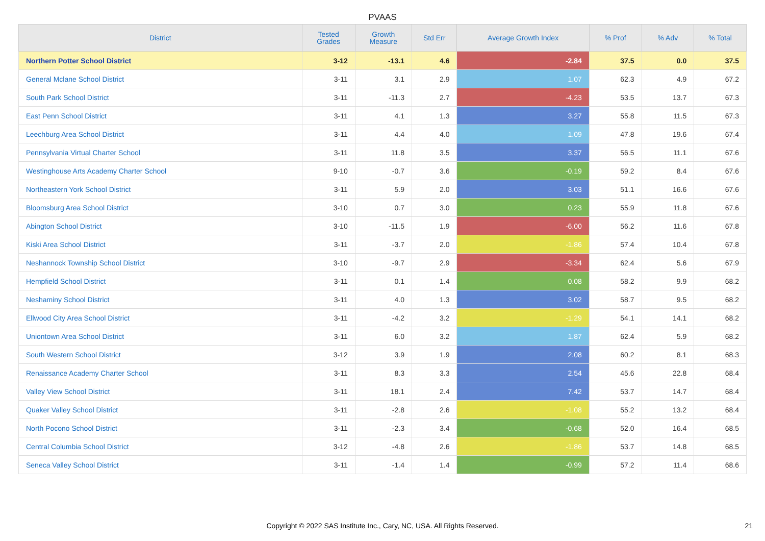PVAAS
| District | Tested Grades | Growth Measure | Std Err | Average Growth Index | % Prof | % Adv | % Total |
| --- | --- | --- | --- | --- | --- | --- | --- |
| Northern Potter School District | 3-12 | -13.1 | 4.6 | -2.84 | 37.5 | 0.0 | 37.5 |
| General Mclane School District | 3-11 | 3.1 | 2.9 | 1.07 | 62.3 | 4.9 | 67.2 |
| South Park School District | 3-11 | -11.3 | 2.7 | -4.23 | 53.5 | 13.7 | 67.3 |
| East Penn School District | 3-11 | 4.1 | 1.3 | 3.27 | 55.8 | 11.5 | 67.3 |
| Leechburg Area School District | 3-11 | 4.4 | 4.0 | 1.09 | 47.8 | 19.6 | 67.4 |
| Pennsylvania Virtual Charter School | 3-11 | 11.8 | 3.5 | 3.37 | 56.5 | 11.1 | 67.6 |
| Westinghouse Arts Academy Charter School | 9-10 | -0.7 | 3.6 | -0.19 | 59.2 | 8.4 | 67.6 |
| Northeastern York School District | 3-11 | 5.9 | 2.0 | 3.03 | 51.1 | 16.6 | 67.6 |
| Bloomsburg Area School District | 3-10 | 0.7 | 3.0 | 0.23 | 55.9 | 11.8 | 67.6 |
| Abington School District | 3-10 | -11.5 | 1.9 | -6.00 | 56.2 | 11.6 | 67.8 |
| Kiski Area School District | 3-11 | -3.7 | 2.0 | -1.86 | 57.4 | 10.4 | 67.8 |
| Neshannock Township School District | 3-10 | -9.7 | 2.9 | -3.34 | 62.4 | 5.6 | 67.9 |
| Hempfield School District | 3-11 | 0.1 | 1.4 | 0.08 | 58.2 | 9.9 | 68.2 |
| Neshaminy School District | 3-11 | 4.0 | 1.3 | 3.02 | 58.7 | 9.5 | 68.2 |
| Ellwood City Area School District | 3-11 | -4.2 | 3.2 | -1.29 | 54.1 | 14.1 | 68.2 |
| Uniontown Area School District | 3-11 | 6.0 | 3.2 | 1.87 | 62.4 | 5.9 | 68.2 |
| South Western School District | 3-12 | 3.9 | 1.9 | 2.08 | 60.2 | 8.1 | 68.3 |
| Renaissance Academy Charter School | 3-11 | 8.3 | 3.3 | 2.54 | 45.6 | 22.8 | 68.4 |
| Valley View School District | 3-11 | 18.1 | 2.4 | 7.42 | 53.7 | 14.7 | 68.4 |
| Quaker Valley School District | 3-11 | -2.8 | 2.6 | -1.08 | 55.2 | 13.2 | 68.4 |
| North Pocono School District | 3-11 | -2.3 | 3.4 | -0.68 | 52.0 | 16.4 | 68.5 |
| Central Columbia School District | 3-12 | -4.8 | 2.6 | -1.86 | 53.7 | 14.8 | 68.5 |
| Seneca Valley School District | 3-11 | -1.4 | 1.4 | -0.99 | 57.2 | 11.4 | 68.6 |
Copyright © 2022 SAS Institute Inc., Cary, NC, USA. All Rights Reserved. 21